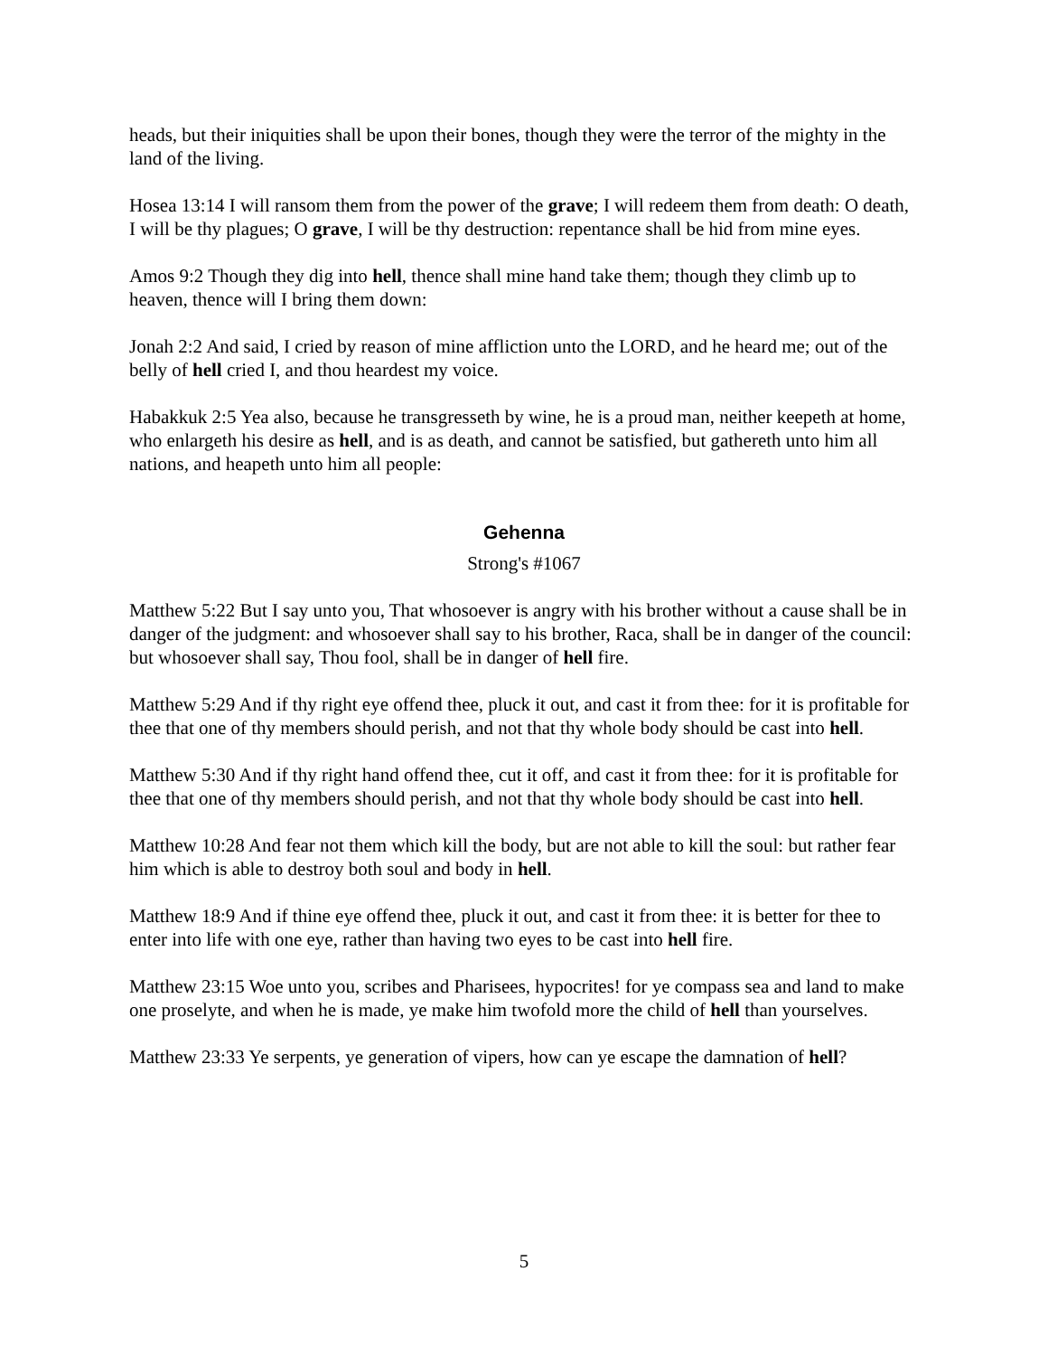heads, but their iniquities shall be upon their bones, though they were the terror of the mighty in the land of the living.
Hosea 13:14 I will ransom them from the power of the grave; I will redeem them from death: O death, I will be thy plagues; O grave, I will be thy destruction: repentance shall be hid from mine eyes.
Amos 9:2 Though they dig into hell, thence shall mine hand take them; though they climb up to heaven, thence will I bring them down:
Jonah 2:2 And said, I cried by reason of mine affliction unto the LORD, and he heard me; out of the belly of hell cried I, and thou heardest my voice.
Habakkuk 2:5 Yea also, because he transgresseth by wine, he is a proud man, neither keepeth at home, who enlargeth his desire as hell, and is as death, and cannot be satisfied, but gathereth unto him all nations, and heapeth unto him all people:
Gehenna
Strong's #1067
Matthew 5:22 But I say unto you, That whosoever is angry with his brother without a cause shall be in danger of the judgment: and whosoever shall say to his brother, Raca, shall be in danger of the council: but whosoever shall say, Thou fool, shall be in danger of hell fire.
Matthew 5:29 And if thy right eye offend thee, pluck it out, and cast it from thee: for it is profitable for thee that one of thy members should perish, and not that thy whole body should be cast into hell.
Matthew 5:30 And if thy right hand offend thee, cut it off, and cast it from thee: for it is profitable for thee that one of thy members should perish, and not that thy whole body should be cast into hell.
Matthew 10:28 And fear not them which kill the body, but are not able to kill the soul: but rather fear him which is able to destroy both soul and body in hell.
Matthew 18:9 And if thine eye offend thee, pluck it out, and cast it from thee: it is better for thee to enter into life with one eye, rather than having two eyes to be cast into hell fire.
Matthew 23:15 Woe unto you, scribes and Pharisees, hypocrites! for ye compass sea and land to make one proselyte, and when he is made, ye make him twofold more the child of hell than yourselves.
Matthew 23:33 Ye serpents, ye generation of vipers, how can ye escape the damnation of hell?
5